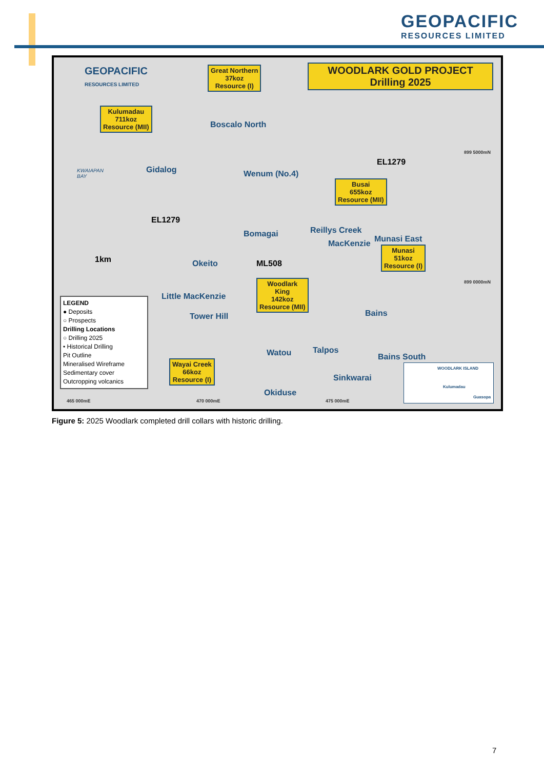GEOPACIFIC
RESOURCES LIMITED
GEOPACIFIC
RESOURCES LIMITED
WOODLARK GOLD PROJECT
Drilling 2025
Great Northern
37koz
Resource (I)
Kulumadau
711koz
Resource (MII)
Busai
655koz
Resource (MII)
Munasi
51koz
Resource (I)
Woodlark
King
142koz
Resource (MII)
Wayai Creek
66koz
Resource (I)
Boscalo North
Gidalog Wenum (No.4)
EL1279
EL1279
Bomagai Reillys Creek
MacKenzie Munasi East
Okeito ML508
1km
Little MacKenzie
Tower Hill Bains
Watou Talpos
Bains South
Sinkwarai
Okiduse
KWAIAPAN
BAY
899 5000mN
899 0000mN
465 000mE 470 000mE 475 000mE
LEGEND
● Deposits
○ Prospects
Drilling Locations
○ Drilling 2025
• Historical Drilling
Pit Outline
Mineralised Wireframe
Sedimentary cover
Outcropping volcanics
WOODLARK ISLAND
Kulumadau
Guasopa
Figure 5: 2025 Woodlark completed drill collars with historic drilling.
7